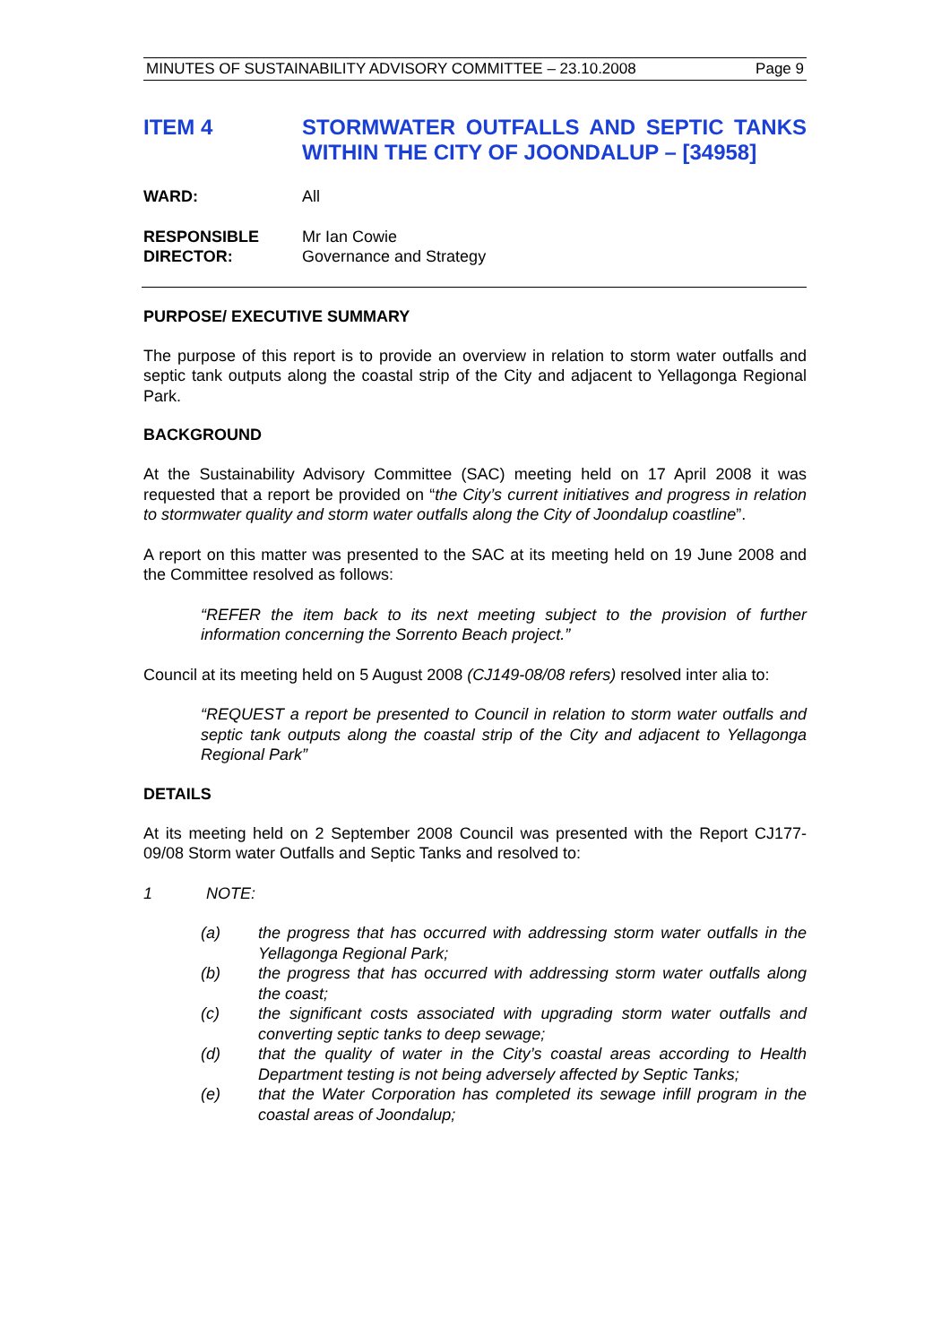MINUTES OF SUSTAINABILITY ADVISORY COMMITTEE – 23.10.2008 Page 9
ITEM 4 STORMWATER OUTFALLS AND SEPTIC TANKS WITHIN THE CITY OF JOONDALUP – [34958]
WARD: All
RESPONSIBLE
DIRECTOR:
Mr Ian Cowie
Governance and Strategy
PURPOSE/ EXECUTIVE SUMMARY
The purpose of this report is to provide an overview in relation to storm water outfalls and septic tank outputs along the coastal strip of the City and adjacent to Yellagonga Regional Park.
BACKGROUND
At the Sustainability Advisory Committee (SAC) meeting held on 17 April 2008 it was requested that a report be provided on “the City’s current initiatives and progress in relation to stormwater quality and storm water outfalls along the City of Joondalup coastline”.
A report on this matter was presented to the SAC at its meeting held on 19 June 2008 and the Committee resolved as follows:
“REFER the item back to its next meeting subject to the provision of further information concerning the Sorrento Beach project.”
Council at its meeting held on 5 August 2008 (CJ149-08/08 refers) resolved inter alia to:
“REQUEST a report be presented to Council in relation to storm water outfalls and septic tank outputs along the coastal strip of the City and adjacent to Yellagonga Regional Park”
DETAILS
At its meeting held on 2 September 2008 Council was presented with the Report CJ177-09/08 Storm water Outfalls and Septic Tanks and resolved to:
1 NOTE:
(a) the progress that has occurred with addressing storm water outfalls in the Yellagonga Regional Park;
(b) the progress that has occurred with addressing storm water outfalls along the coast;
(c) the significant costs associated with upgrading storm water outfalls and converting septic tanks to deep sewage;
(d) that the quality of water in the City’s coastal areas according to Health Department testing is not being adversely affected by Septic Tanks;
(e) that the Water Corporation has completed its sewage infill program in the coastal areas of Joondalup;